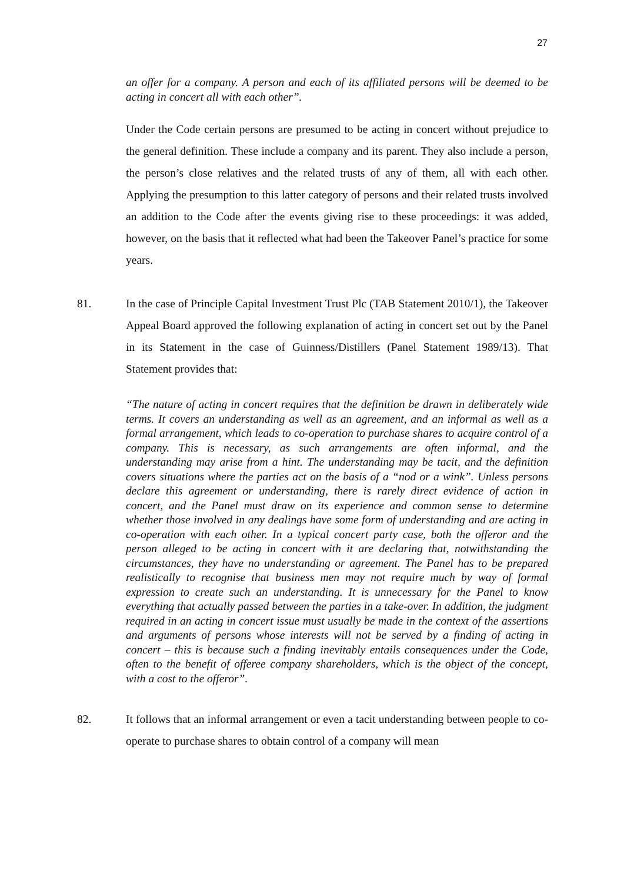27
an offer for a company. A person and each of its affiliated persons will be deemed to be acting in concert all with each other”.
Under the Code certain persons are presumed to be acting in concert without prejudice to the general definition. These include a company and its parent. They also include a person, the person’s close relatives and the related trusts of any of them, all with each other. Applying the presumption to this latter category of persons and their related trusts involved an addition to the Code after the events giving rise to these proceedings: it was added, however, on the basis that it reflected what had been the Takeover Panel’s practice for some years.
81. In the case of Principle Capital Investment Trust Plc (TAB Statement 2010/1), the Takeover Appeal Board approved the following explanation of acting in concert set out by the Panel in its Statement in the case of Guinness/Distillers (Panel Statement 1989/13). That Statement provides that:
“The nature of acting in concert requires that the definition be drawn in deliberately wide terms. It covers an understanding as well as an agreement, and an informal as well as a formal arrangement, which leads to co-operation to purchase shares to acquire control of a company. This is necessary, as such arrangements are often informal, and the understanding may arise from a hint. The understanding may be tacit, and the definition covers situations where the parties act on the basis of a “nod or a wink”. Unless persons declare this agreement or understanding, there is rarely direct evidence of action in concert, and the Panel must draw on its experience and common sense to determine whether those involved in any dealings have some form of understanding and are acting in co-operation with each other. In a typical concert party case, both the offeror and the person alleged to be acting in concert with it are declaring that, notwithstanding the circumstances, they have no understanding or agreement. The Panel has to be prepared realistically to recognise that business men may not require much by way of formal expression to create such an understanding. It is unnecessary for the Panel to know everything that actually passed between the parties in a take-over. In addition, the judgment required in an acting in concert issue must usually be made in the context of the assertions and arguments of persons whose interests will not be served by a finding of acting in concert – this is because such a finding inevitably entails consequences under the Code, often to the benefit of offeree company shareholders, which is the object of the concept, with a cost to the offeror”.
82. It follows that an informal arrangement or even a tacit understanding between people to co-operate to purchase shares to obtain control of a company will mean